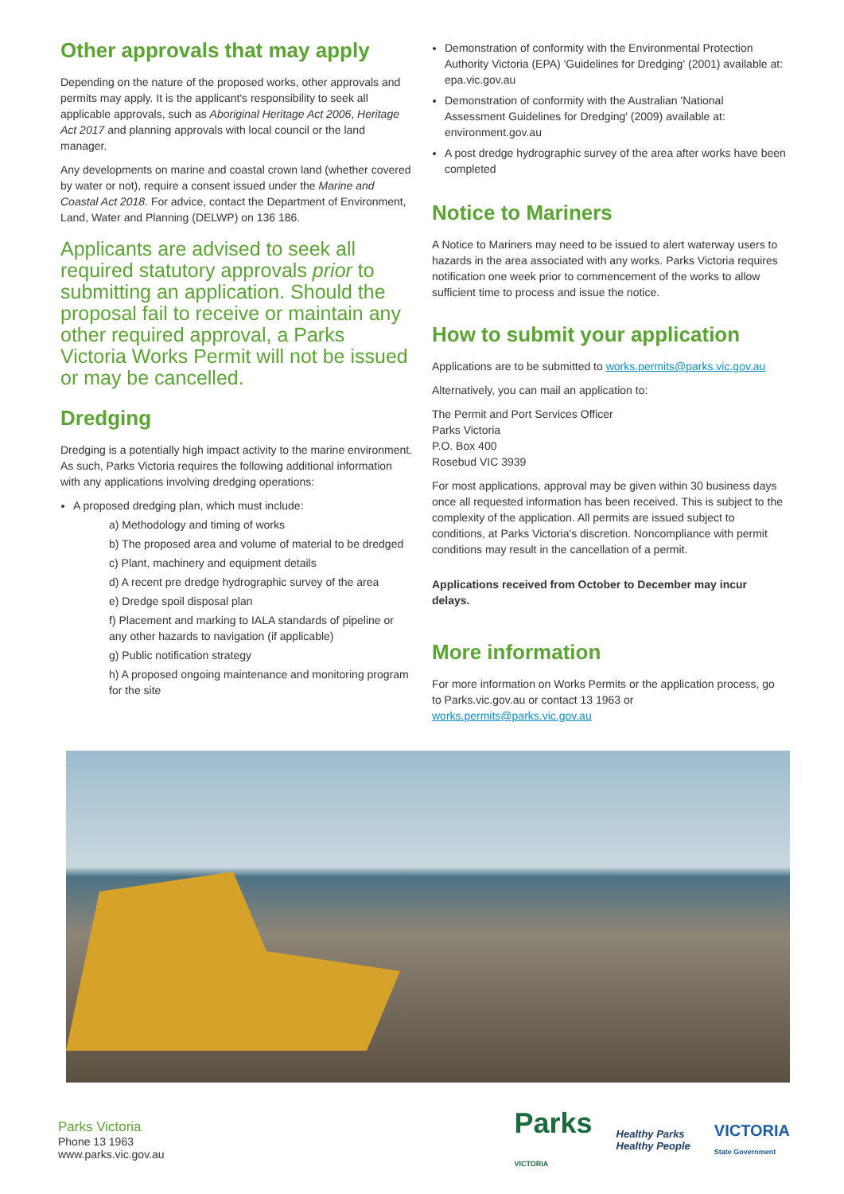Other approvals that may apply
Depending on the nature of the proposed works, other approvals and permits may apply. It is the applicant's responsibility to seek all applicable approvals, such as Aboriginal Heritage Act 2006, Heritage Act 2017 and planning approvals with local council or the land manager.
Any developments on marine and coastal crown land (whether covered by water or not), require a consent issued under the Marine and Coastal Act 2018. For advice, contact the Department of Environment, Land, Water and Planning (DELWP) on 136 186.
Applicants are advised to seek all required statutory approvals prior to submitting an application. Should the proposal fail to receive or maintain any other required approval, a Parks Victoria Works Permit will not be issued or may be cancelled.
Dredging
Dredging is a potentially high impact activity to the marine environment. As such, Parks Victoria requires the following additional information with any applications involving dredging operations:
A proposed dredging plan, which must include:
a) Methodology and timing of works
b) The proposed area and volume of material to be dredged
c) Plant, machinery and equipment details
d) A recent pre dredge hydrographic survey of the area
e) Dredge spoil disposal plan
f) Placement and marking to IALA standards of pipeline or any other hazards to navigation (if applicable)
g) Public notification strategy
h) A proposed ongoing maintenance and monitoring program for the site
Demonstration of conformity with the Environmental Protection Authority Victoria (EPA) 'Guidelines for Dredging' (2001) available at: epa.vic.gov.au
Demonstration of conformity with the Australian 'National Assessment Guidelines for Dredging' (2009) available at: environment.gov.au
A post dredge hydrographic survey of the area after works have been completed
Notice to Mariners
A Notice to Mariners may need to be issued to alert waterway users to hazards in the area associated with any works. Parks Victoria requires notification one week prior to commencement of the works to allow sufficient time to process and issue the notice.
How to submit your application
Applications are to be submitted to works.permits@parks.vic.gov.au
Alternatively, you can mail an application to:
The Permit and Port Services Officer
Parks Victoria
P.O. Box 400
Rosebud VIC 3939
For most applications, approval may be given within 30 business days once all requested information has been received. This is subject to the complexity of the application. All permits are issued subject to conditions, at Parks Victoria's discretion. Noncompliance with permit conditions may result in the cancellation of a permit.
Applications received from October to December may incur delays.
More information
For more information on Works Permits or the application process, go to Parks.vic.gov.au or contact 13 1963 or works.permits@parks.vic.gov.au
Parks Victoria
Phone 13 1963
www.parks.vic.gov.au
Parks
VICTORIA Healthy Parks
Healthy People VICTORIA
State Government